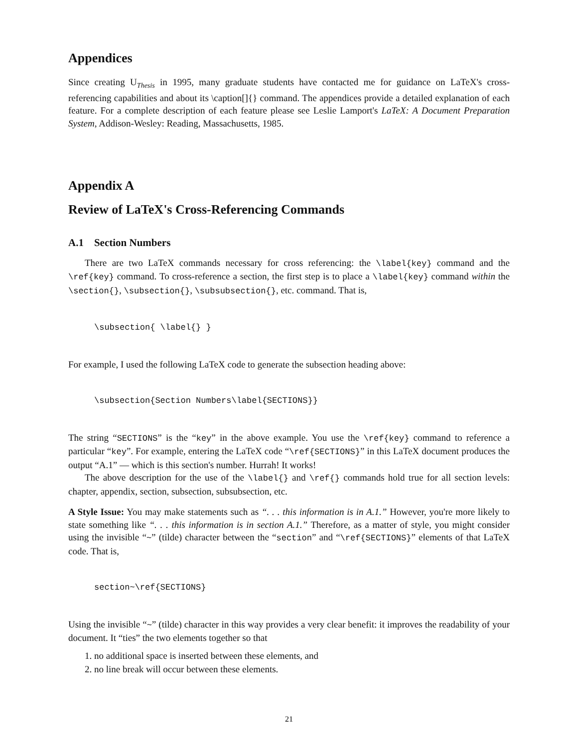Appendices
Since creating U<sub>Thesis</sub> in 1995, many graduate students have contacted me for guidance on LaTeX's cross-referencing capabilities and about its \caption[]{} command. The appendices provide a detailed explanation of each feature. For a complete description of each feature please see Leslie Lamport's LaTeX: A Document Preparation System, Addison-Wesley: Reading, Massachusetts, 1985.
Appendix A
Review of LaTeX's Cross-Referencing Commands
A.1 Section Numbers
There are two LaTeX commands necessary for cross referencing: the \label{key} command and the \ref{key} command. To cross-reference a section, the first step is to place a \label{key} command within the \section{}, \subsection{}, \subsubsection{}, etc. command. That is,
\subsection{ \label{} }
For example, I used the following LaTeX code to generate the subsection heading above:
\subsection{Section Numbers\label{SECTIONS}}
The string “SECTIONS” is the “key” in the above example. You use the \ref{key} command to reference a particular “key”. For example, entering the LaTeX code “\ref{SECTIONS}” in this LaTeX document produces the output “A.1” — which is this section's number. Hurrah! It works!
The above description for the use of the \label{} and \ref{} commands hold true for all section levels: chapter, appendix, section, subsection, subsubsection, etc.
A Style Issue: You may make statements such as “. . . this information is in A.1.” However, you're more likely to state something like “. . . this information is in section A.1.” Therefore, as a matter of style, you might consider using the invisible “~” (tilde) character between the “section” and “\ref{SECTIONS}” elements of that LaTeX code. That is,
section~\ref{SECTIONS}
Using the invisible “~” (tilde) character in this way provides a very clear benefit: it improves the readability of your document. It “ties” the two elements together so that
1. no additional space is inserted between these elements, and
2. no line break will occur between these elements.
21